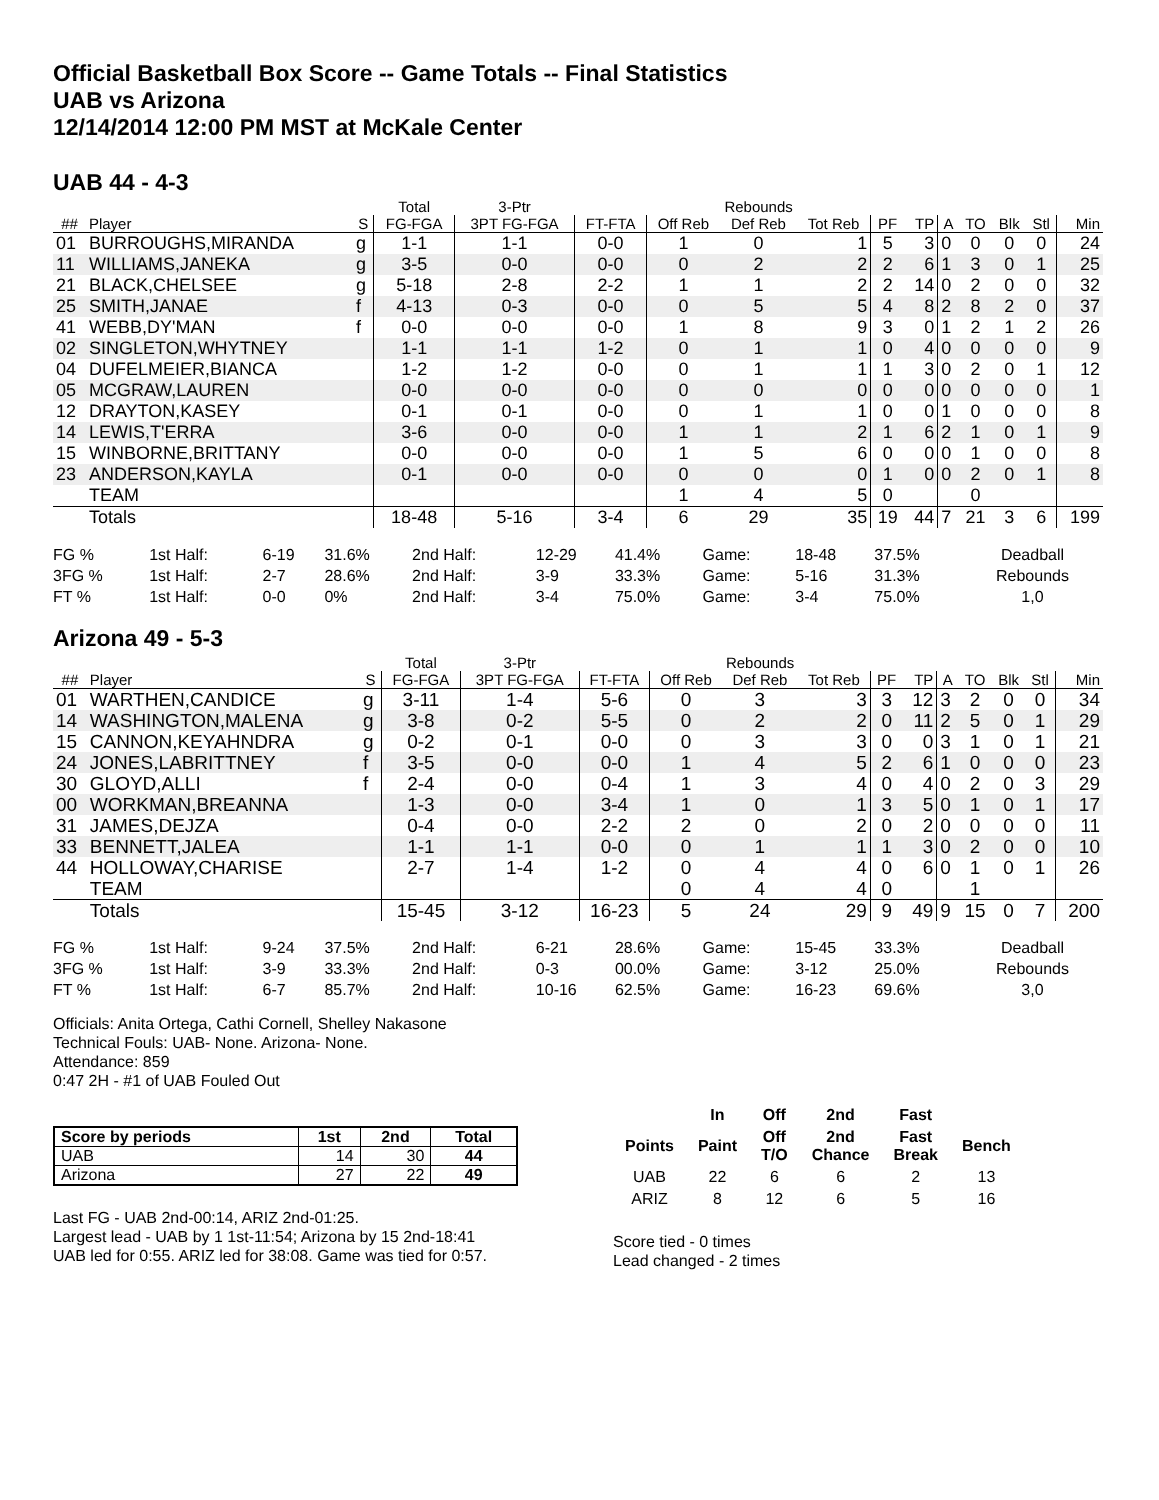Official Basketball Box Score -- Game Totals -- Final Statistics
UAB vs Arizona
12/14/2014 12:00 PM MST at McKale Center
UAB 44 - 4-3
| | | | Total | 3-Ptr | | Rebounds | | | | | | | | | |
| --- | --- | --- | --- | --- | --- | --- | --- | --- | --- | --- | --- | --- | --- | --- | --- |
| ## | Player | S | FG-FGA | 3PT FG-FGA | FT-FTA | Off Reb | Def Reb | Tot Reb | PF | TP | A | TO | Blk | Stl | Min |
| 01 | BURROUGHS,MIRANDA | g | 1-1 | 1-1 | 0-0 | 1 | 0 | 1 | 5 | 3 | 0 | 0 | 0 | 0 | 24 |
| 11 | WILLIAMS,JANEKA | g | 3-5 | 0-0 | 0-0 | 0 | 2 | 2 | 2 | 6 | 1 | 3 | 0 | 1 | 25 |
| 21 | BLACK,CHELSEE | g | 5-18 | 2-8 | 2-2 | 1 | 1 | 2 | 2 | 14 | 0 | 2 | 0 | 0 | 32 |
| 25 | SMITH,JANAE | f | 4-13 | 0-3 | 0-0 | 0 | 5 | 5 | 4 | 8 | 2 | 8 | 2 | 0 | 37 |
| 41 | WEBB,DY'MAN | f | 0-0 | 0-0 | 0-0 | 1 | 8 | 9 | 3 | 0 | 1 | 2 | 1 | 2 | 26 |
| 02 | SINGLETON,WHYTNEY | | 1-1 | 1-1 | 1-2 | 0 | 1 | 1 | 0 | 4 | 0 | 0 | 0 | 0 | 9 |
| 04 | DUFELMEIER,BIANCA | | 1-2 | 1-2 | 0-0 | 0 | 1 | 1 | 1 | 3 | 0 | 2 | 0 | 1 | 12 |
| 05 | MCGRAW,LAUREN | | 0-0 | 0-0 | 0-0 | 0 | 0 | 0 | 0 | 0 | 0 | 0 | 0 | 0 | 1 |
| 12 | DRAYTON,KASEY | | 0-1 | 0-1 | 0-0 | 0 | 1 | 1 | 0 | 0 | 1 | 0 | 0 | 0 | 8 |
| 14 | LEWIS,T'ERRA | | 3-6 | 0-0 | 0-0 | 1 | 1 | 2 | 1 | 6 | 2 | 1 | 0 | 1 | 9 |
| 15 | WINBORNE,BRITTANY | | 0-0 | 0-0 | 0-0 | 1 | 5 | 6 | 0 | 0 | 0 | 1 | 0 | 0 | 8 |
| 23 | ANDERSON,KAYLA | | 0-1 | 0-0 | 0-0 | 0 | 0 | 0 | 1 | 0 | 0 | 2 | 0 | 1 | 8 |
| | TEAM | | | | | 1 | 4 | 5 | 0 | | | 0 | | | |
| | Totals | | 18-48 | 5-16 | 3-4 | 6 | 29 | 35 | 19 | 44 | 7 | 21 | 3 | 6 | 199 |
| FG % | 1st Half: | 6-19 | 31.6% | 2nd Half: | 12-29 | 41.4% | Game: | 18-48 | 37.5% | Deadball |
| 3FG % | 1st Half: | 2-7 | 28.6% | 2nd Half: | 3-9 | 33.3% | Game: | 5-16 | 31.3% | Rebounds |
| FT % | 1st Half: | 0-0 | 0% | 2nd Half: | 3-4 | 75.0% | Game: | 3-4 | 75.0% | 1,0 |
Arizona 49 - 5-3
| | | | Total | 3-Ptr | | Rebounds | | | | | | | | | |
| --- | --- | --- | --- | --- | --- | --- | --- | --- | --- | --- | --- | --- | --- | --- | --- |
| ## | Player | S | FG-FGA | 3PT FG-FGA | FT-FTA | Off Reb | Def Reb | Tot Reb | PF | TP | A | TO | Blk | Stl | Min |
| 01 | WARTHEN,CANDICE | g | 3-11 | 1-4 | 5-6 | 0 | 3 | 3 | 3 | 12 | 3 | 2 | 0 | 0 | 34 |
| 14 | WASHINGTON,MALENA | g | 3-8 | 0-2 | 5-5 | 0 | 2 | 2 | 0 | 11 | 2 | 5 | 0 | 1 | 29 |
| 15 | CANNON,KEYAHNDRA | g | 0-2 | 0-1 | 0-0 | 0 | 3 | 3 | 0 | 0 | 3 | 1 | 0 | 1 | 21 |
| 24 | JONES,LABRITTNEY | f | 3-5 | 0-0 | 0-0 | 1 | 4 | 5 | 2 | 6 | 1 | 0 | 0 | 0 | 23 |
| 30 | GLOYD,ALLI | f | 2-4 | 0-0 | 0-4 | 1 | 3 | 4 | 0 | 4 | 0 | 2 | 0 | 3 | 29 |
| 00 | WORKMAN,BREANNA | | 1-3 | 0-0 | 3-4 | 1 | 0 | 1 | 3 | 5 | 0 | 1 | 0 | 1 | 17 |
| 31 | JAMES,DEJZA | | 0-4 | 0-0 | 2-2 | 2 | 0 | 2 | 0 | 2 | 0 | 0 | 0 | 0 | 11 |
| 33 | BENNETT,JALEA | | 1-1 | 1-1 | 0-0 | 0 | 1 | 1 | 1 | 3 | 0 | 2 | 0 | 0 | 10 |
| 44 | HOLLOWAY,CHARISE | | 2-7 | 1-4 | 1-2 | 0 | 4 | 4 | 0 | 6 | 0 | 1 | 0 | 1 | 26 |
| | TEAM | | | | | 0 | 4 | 4 | 0 | | | 1 | | | |
| | Totals | | 15-45 | 3-12 | 16-23 | 5 | 24 | 29 | 9 | 49 | 9 | 15 | 0 | 7 | 200 |
| FG % | 1st Half: | 9-24 | 37.5% | 2nd Half: | 6-21 | 28.6% | Game: | 15-45 | 33.3% | Deadball |
| 3FG % | 1st Half: | 3-9 | 33.3% | 2nd Half: | 0-3 | 00.0% | Game: | 3-12 | 25.0% | Rebounds |
| FT % | 1st Half: | 6-7 | 85.7% | 2nd Half: | 10-16 | 62.5% | Game: | 16-23 | 69.6% | 3,0 |
Officials: Anita Ortega, Cathi Cornell, Shelley Nakasone
Technical Fouls: UAB- None. Arizona- None.
Attendance: 859
0:47 2H - #1 of UAB Fouled Out
| Score by periods | 1st | 2nd | Total |
| --- | --- | --- | --- |
| UAB | 14 | 30 | 44 |
| Arizona | 27 | 22 | 49 |
Last FG - UAB 2nd-00:14, ARIZ 2nd-01:25.
Largest lead - UAB by 1 1st-11:54; Arizona by 15 2nd-18:41
UAB led for 0:55. ARIZ led for 38:08. Game was tied for 0:57.
| | In | Off | 2nd | Fast | |
| --- | --- | --- | --- | --- | --- |
| Points | Paint | Off T/O | 2nd Chance | Fast Break | Bench |
| UAB | 22 | 6 | 6 | 2 | 13 |
| ARIZ | 8 | 12 | 6 | 5 | 16 |
Score tied - 0 times
Lead changed - 2 times